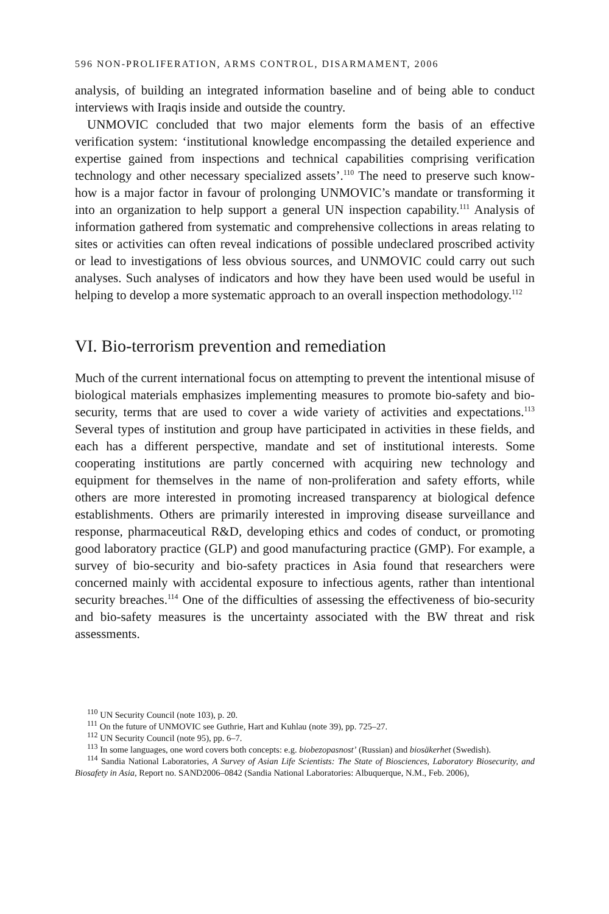596 NON-PROLIFERATION, ARMS CONTROL, DISARMAMENT, 2006
analysis, of building an integrated information baseline and of being able to conduct interviews with Iraqis inside and outside the country.
UNMOVIC concluded that two major elements form the basis of an effect­ive verification system: ‘institutional knowledge encompassing the detailed experience and expertise gained from inspections and technical capabilities comprising verification technology and other necessary specialized assets’.<sup>110</sup> The need to preserve such know-how is a major factor in favour of prolonging UNMOVIC’s mandate or transforming it into an organization to help support a general UN inspection capability.<sup>111</sup> Analysis of information gathered from systematic and comprehensive collections in areas relating to sites or activities can often reveal indications of possible undeclared proscribed activity or lead to investigations of less obvious sources, and UNMOVIC could carry out such analyses. Such analyses of indicators and how they have been used would be useful in helping to develop a more systematic approach to an overall inspec­tion methodology.<sup>112</sup>
VI. Bio-terrorism prevention and remediation
Much of the current international focus on attempting to prevent the inten­tional misuse of biological materials emphasizes implementing measures to promote bio-safety and bio-security, terms that are used to cover a wide variety of activities and expectations.<sup>113</sup> Several types of institution and group have participated in activities in these fields, and each has a different perspec­tive, mandate and set of institutional interests. Some cooperating institutions are partly concerned with acquiring new technology and equipment for them­selves in the name of non-proliferation and safety efforts, while others are more interested in promoting increased transparency at biological defence establishments. Others are primarily interested in improving disease surveil­lance and response, pharmaceutical R&D, developing ethics and codes of con­duct, or promoting good laboratory practice (GLP) and good manufacturing practice (GMP). For example, a survey of bio-security and bio-safety practices in Asia found that researchers were concerned mainly with accidental expos­ure to infectious agents, rather than intentional security breaches.<sup>114</sup> One of the difficulties of assessing the effectiveness of bio-security and bio-safety meas­ures is the uncertainty associated with the BW threat and risk assessments.
<sup>110</sup> UN Security Council (note 103), p. 20.
<sup>111</sup> On the future of UNMOVIC see Guthrie, Hart and Kuhlau (note 39), pp. 725–27.
<sup>112</sup> UN Security Council (note 95), pp. 6–7.
<sup>113</sup> In some languages, one word covers both concepts: e.g. biobezopasnost’ (Russian) and bio­säkerhet (Swedish).
<sup>114</sup> Sandia National Laboratories, A Survey of Asian Life Scientists: The State of Biosciences, Labora­tory Biosecurity, and Biosafety in Asia, Report no. SAND2006–0842 (Sandia National Laboratories: Albuquerque, N.M., Feb. 2006),